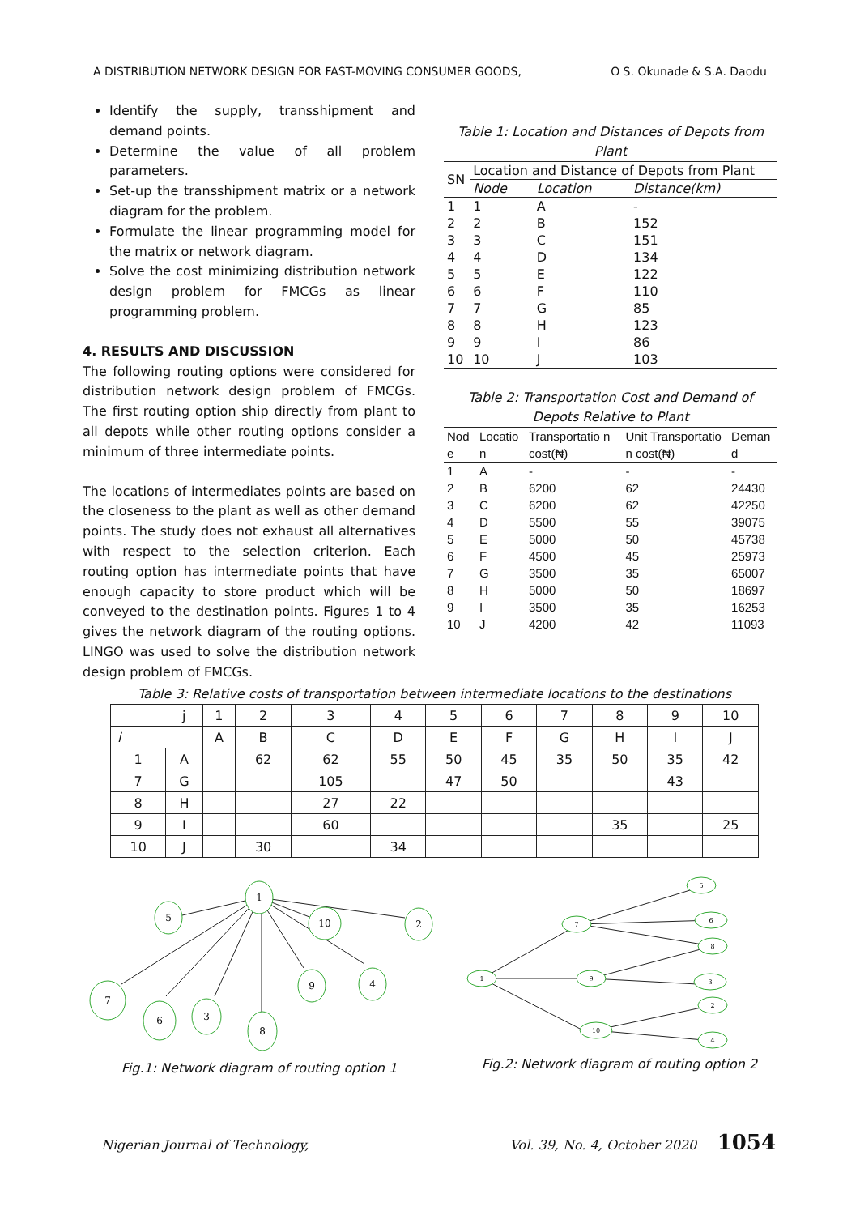A DISTRIBUTION NETWORK DESIGN FOR FAST-MOVING CONSUMER GOODS, O S. Okunade & S.A. Daodu
Identify the supply, transshipment and demand points.
Determine the value of all problem parameters.
Set-up the transshipment matrix or a network diagram for the problem.
Formulate the linear programming model for the matrix or network diagram.
Solve the cost minimizing distribution network design problem for FMCGs as linear programming problem.
4. RESULTS AND DISCUSSION
The following routing options were considered for distribution network design problem of FMCGs. The first routing option ship directly from plant to all depots while other routing options consider a minimum of three intermediate points.
The locations of intermediates points are based on the closeness to the plant as well as other demand points. The study does not exhaust all alternatives with respect to the selection criterion. Each routing option has intermediate points that have enough capacity to store product which will be conveyed to the destination points. Figures 1 to 4 gives the network diagram of the routing options. LINGO was used to solve the distribution network design problem of FMCGs.
Table 1: Location and Distances of Depots from Plant
| SN | Location and Distance of Depots from Plant | | |
| --- | --- | --- | --- |
| | Node | Location | Distance(km) |
| 1 | 1 | A | - |
| 2 | 2 | B | 152 |
| 3 | 3 | C | 151 |
| 4 | 4 | D | 134 |
| 5 | 5 | E | 122 |
| 6 | 6 | F | 110 |
| 7 | 7 | G | 85 |
| 8 | 8 | H | 123 |
| 9 | 9 | I | 86 |
| 10 | 10 | J | 103 |
Table 2: Transportation Cost and Demand of Depots Relative to Plant
| Nod e | Locatio n | Transportatio n cost(₦) | Unit Transportatio n cost(₦) | Deman d |
| --- | --- | --- | --- | --- |
| 1 | A | - | - | - |
| 2 | B | 6200 | 62 | 24430 |
| 3 | C | 6200 | 62 | 42250 |
| 4 | D | 5500 | 55 | 39075 |
| 5 | E | 5000 | 50 | 45738 |
| 6 | F | 4500 | 45 | 25973 |
| 7 | G | 3500 | 35 | 65007 |
| 8 | H | 5000 | 50 | 18697 |
| 9 | I | 3500 | 35 | 16253 |
| 10 | J | 4200 | 42 | 11093 |
Table 3: Relative costs of transportation between intermediate locations to the destinations
| j | | 1 | 2 | 3 | 4 | 5 | 6 | 7 | 8 | 9 | 10 |
| i | | A | B | C | D | E | F | G | H | I | J |
| 1 | A | | 62 | 62 | 55 | 50 | 45 | 35 | 50 | 35 | 42 |
| 7 | G | | | 105 | | 47 | 50 | | | 43 | |
| 8 | H | | | 27 | 22 | | | | | | |
| 9 | I | | | 60 | | | | | 35 | | 25 |
| 10 | J | | 30 | | 34 | | | | | | |
1
5
10
2
9
4
7
6
3
8
Fig.1: Network diagram of routing option 1
1
7
9
10
5
6
8
3
2
4
Fig.2: Network diagram of routing option 2
Nigerian Journal of Technology, Vol. 39, No. 4, October 2020 1054